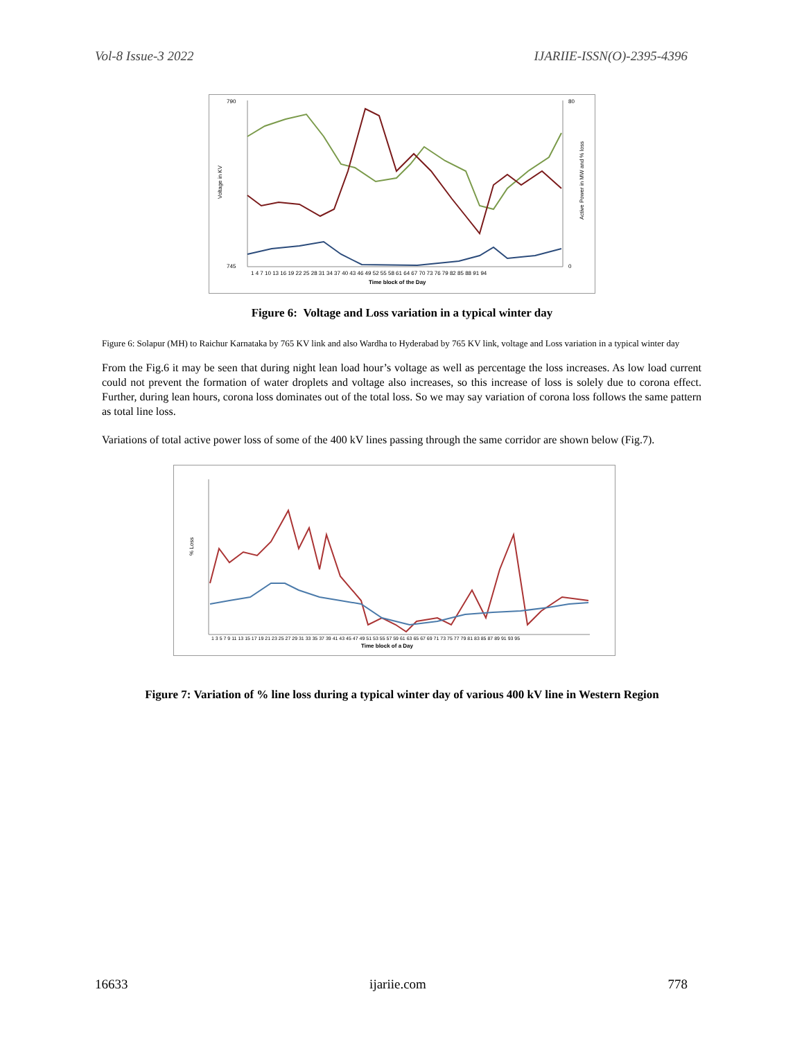Vol-8 Issue-3 2022 IJARIIE-ISSN(O)-2395-4396
790
745
80
0
Voltage in KV
Active Power in MW and % loss
1 4 7 10 13 16 19 22 25 28 31 34 37 40 43 46 49 52 55 58 61 64 67 70 73 76 79 82 85 88 91 94
Time block of the Day
Figure 6: Voltage and Loss variation in a typical winter day
Figure 6: Solapur (MH) to Raichur Karnataka by 765 KV link and also Wardha to Hyderabad by 765 KV link, voltage and Loss variation in a typical winter day
From the Fig.6 it may be seen that during night lean load hour’s voltage as well as percentage the loss increases. As low load current could not prevent the formation of water droplets and voltage also increases, so this increase of loss is solely due to corona effect. Further, during lean hours, corona loss dominates out of the total loss. So we may say variation of corona loss follows the same pattern as total line loss.
Variations of total active power loss of some of the 400 kV lines passing through the same corridor are shown below (Fig.7).
% Loss
1 3 5 7 9 11 13 15 17 19 21 23 25 27 29 31 33 35 37 39 41 43 45 47 49 51 53 55 57 59 61 63 65 67 69 71 73 75 77 79 81 83 85 87 89 91 93 95
Time block of a Day
Figure 7: Variation of % line loss during a typical winter day of various 400 kV line in Western Region
16633 ijariie.com 778